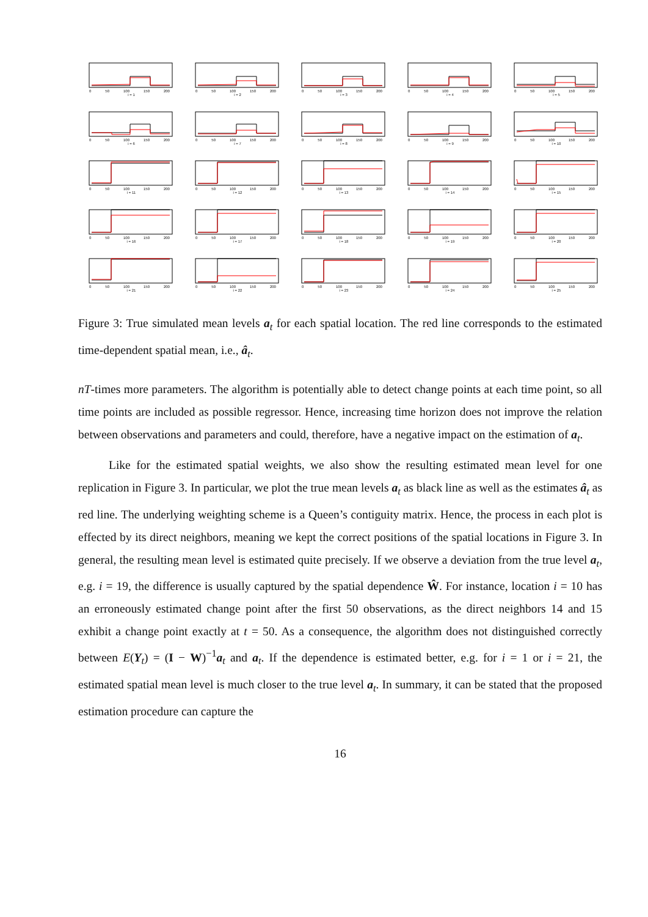0 50 100 150 200
i = 1
0 50 100 150 200
i = 2
0 50 100 150 200
i = 3
0 50 100 150 200
i = 4
0 50 100 150 200
i = 5
0 50 100 150 200
i = 6
0 50 100 150 200
i = 7
0 50 100 150 200
i = 8
0 50 100 150 200
i = 9
0 50 100 150 200
i = 10
0 50 100 150 200
i = 11
0 50 100 150 200
i = 12
0 50 100 150 200
i = 13
0 50 100 150 200
i = 14
0 50 100 150 200
i = 15
0 50 100 150 200
i = 16
0 50 100 150 200
i = 17
0 50 100 150 200
i = 18
0 50 100 150 200
i = 19
0 50 100 150 200
i = 20
0 50 100 150 200
i = 21
0 50 100 150 200
i = 22
0 50 100 150 200
i = 23
0 50 100 150 200
i = 24
0 50 100 150 200
i = 25
Figure 3: True simulated mean levels a<sub>t</sub> for each spatial location. The red line corresponds to the estimated time-dependent spatial mean, i.e., â<sub>t</sub>.
nT-times more parameters. The algorithm is potentially able to detect change points at each time point, so all time points are included as possible regressor. Hence, increasing time horizon does not improve the relation between observations and parameters and could, therefore, have a negative impact on the estimation of a<sub>t</sub>.
Like for the estimated spatial weights, we also show the resulting estimated mean level for one replication in Figure 3. In particular, we plot the true mean levels a<sub>t</sub> as black line as well as the estimates â<sub>t</sub> as red line. The underlying weighting scheme is a Queen’s contiguity matrix. Hence, the process in each plot is effected by its direct neighbors, meaning we kept the correct positions of the spatial locations in Figure 3. In general, the resulting mean level is estimated quite precisely. If we observe a deviation from the true level a<sub>t</sub>, e.g. i = 19, the difference is usually captured by the spatial dependence Ŵ. For instance, location i = 10 has an erroneously estimated change point after the first 50 observations, as the direct neighbors 14 and 15 exhibit a change point exactly at t = 50. As a consequence, the algorithm does not distinguished correctly between E(Y<sub>t</sub>) = (I − W)<sup>−1</sup>a<sub>t</sub> and a<sub>t</sub>. If the dependence is estimated better, e.g. for i = 1 or i = 21, the estimated spatial mean level is much closer to the true level a<sub>t</sub>. In summary, it can be stated that the proposed estimation procedure can capture the
16